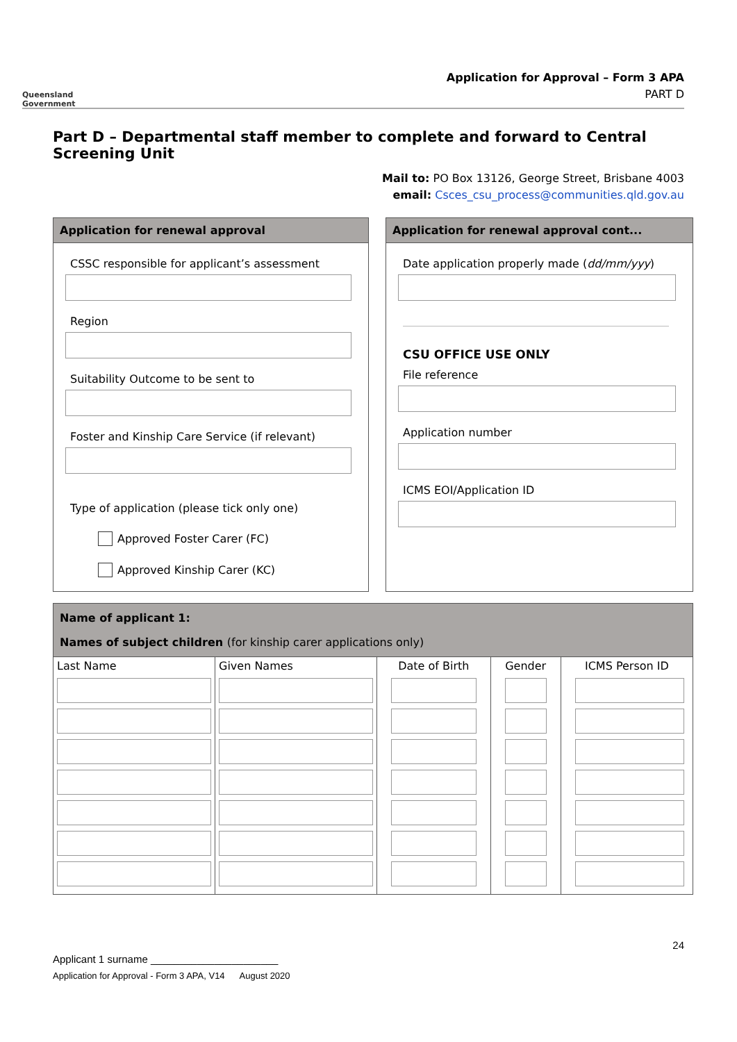Queensland Government
Application for Approval – Form 3 APA
PART D
Part D – Departmental staff member to complete and forward to Central Screening Unit
Mail to: PO Box 13126, George Street, Brisbane 4003
email: Csces_csu_process@communities.qld.gov.au
Application for renewal approval
CSSC responsible for applicant’s assessment
Region
Suitability Outcome to be sent to
Foster and Kinship Care Service (if relevant)
Type of application (please tick only one)
Approved Foster Carer (FC)
Approved Kinship Carer (KC)
Application for renewal approval cont...
Date application properly made (dd/mm/yyy)
CSU OFFICE USE ONLY
File reference
Application number
ICMS EOI/Application ID
Name of applicant 1:
Names of subject children (for kinship carer applications only)
| Last Name | Given Names | Date of Birth | Gender | ICMS Person ID |
| --- | --- | --- | --- | --- |
24
Applicant 1 surname ______________________
Application for Approval - Form 3 APA, V14 August 2020